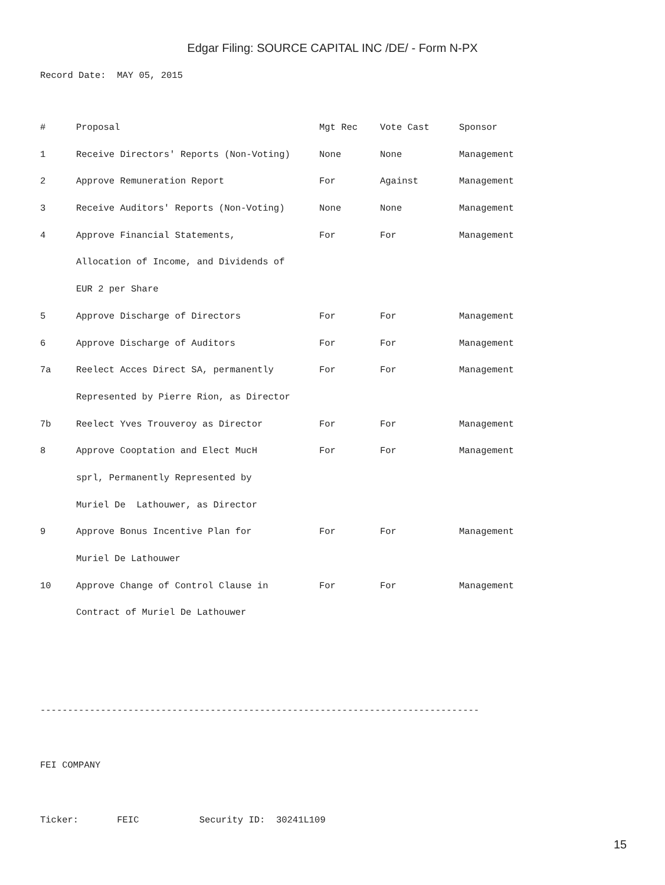Edgar Filing: SOURCE CAPITAL INC /DE/ - Form N-PX
Record Date: MAY 05, 2015
| # | Proposal | Mgt Rec | Vote Cast | Sponsor |
| --- | --- | --- | --- | --- |
| 1 | Receive Directors' Reports (Non-Voting) | None | None | Management |
| 2 | Approve Remuneration Report | For | Against | Management |
| 3 | Receive Auditors' Reports (Non-Voting) | None | None | Management |
| 4 | Approve Financial Statements, | For | For | Management |
| | Allocation of Income, and Dividends of | | | |
| | EUR 2 per Share | | | |
| 5 | Approve Discharge of Directors | For | For | Management |
| 6 | Approve Discharge of Auditors | For | For | Management |
| 7a | Reelect Acces Direct SA, permanently | For | For | Management |
| | Represented by Pierre Rion, as Director | | | |
| 7b | Reelect Yves Trouveroy as Director | For | For | Management |
| 8 | Approve Cooptation and Elect MucH | For | For | Management |
| | sprl, Permanently Represented by | | | |
| | Muriel De Lathouwer, as Director | | | |
| 9 | Approve Bonus Incentive Plan for | For | For | Management |
| | Muriel De Lathouwer | | | |
| 10 | Approve Change of Control Clause in | For | For | Management |
| | Contract of Muriel De Lathouwer | | | |
--------------------------------------------------------------------------------
FEI COMPANY
Ticker: FEIC Security ID: 30241L109
15